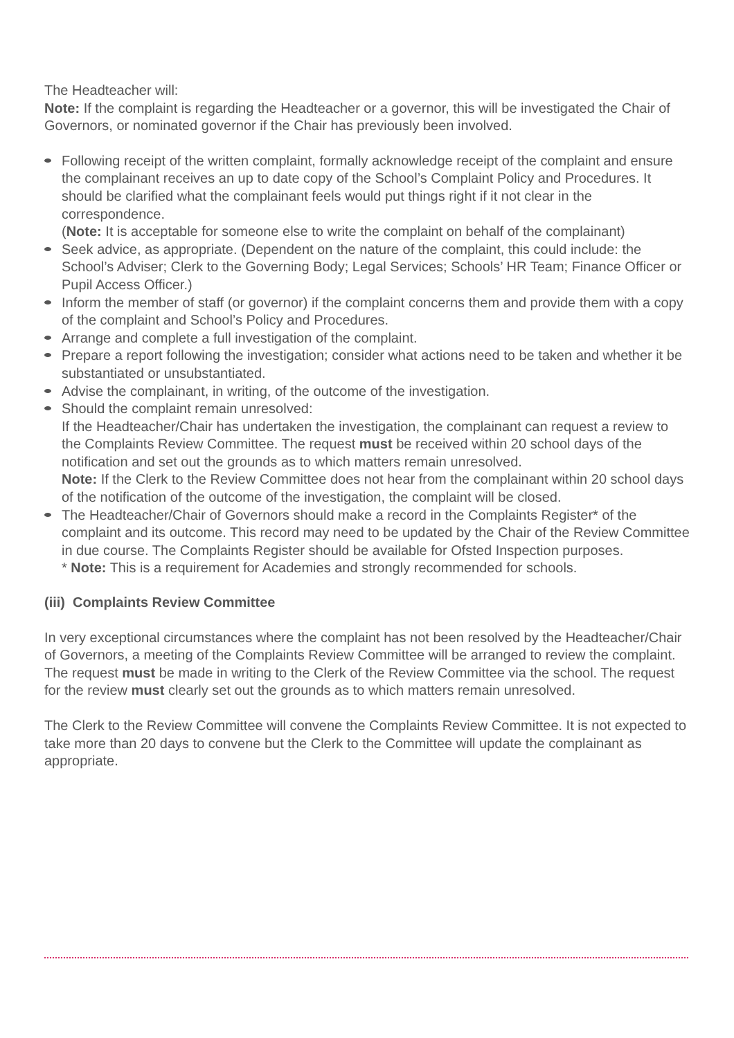The Headteacher will:
Note: If the complaint is regarding the Headteacher or a governor, this will be investigated the Chair of Governors, or nominated governor if the Chair has previously been involved.
Following receipt of the written complaint, formally acknowledge receipt of the complaint and ensure the complainant receives an up to date copy of the School’s Complaint Policy and Procedures. It should be clarified what the complainant feels would put things right if it not clear in the correspondence.
(Note: It is acceptable for someone else to write the complaint on behalf of the complainant)
Seek advice, as appropriate. (Dependent on the nature of the complaint, this could include: the School’s Adviser; Clerk to the Governing Body; Legal Services; Schools’ HR Team; Finance Officer or Pupil Access Officer.)
Inform the member of staff (or governor) if the complaint concerns them and provide them with a copy of the complaint and School’s Policy and Procedures.
Arrange and complete a full investigation of the complaint.
Prepare a report following the investigation; consider what actions need to be taken and whether it be substantiated or unsubstantiated.
Advise the complainant, in writing, of the outcome of the investigation.
Should the complaint remain unresolved:
If the Headteacher/Chair has undertaken the investigation, the complainant can request a review to the Complaints Review Committee. The request must be received within 20 school days of the notification and set out the grounds as to which matters remain unresolved.
Note: If the Clerk to the Review Committee does not hear from the complainant within 20 school days of the notification of the outcome of the investigation, the complaint will be closed.
The Headteacher/Chair of Governors should make a record in the Complaints Register* of the complaint and its outcome. This record may need to be updated by the Chair of the Review Committee in due course. The Complaints Register should be available for Ofsted Inspection purposes.
* Note: This is a requirement for Academies and strongly recommended for schools.
(iii) Complaints Review Committee
In very exceptional circumstances where the complaint has not been resolved by the Headteacher/Chair of Governors, a meeting of the Complaints Review Committee will be arranged to review the complaint. The request must be made in writing to the Clerk of the Review Committee via the school. The request for the review must clearly set out the grounds as to which matters remain unresolved.
The Clerk to the Review Committee will convene the Complaints Review Committee. It is not expected to take more than 20 days to convene but the Clerk to the Committee will update the complainant as appropriate.